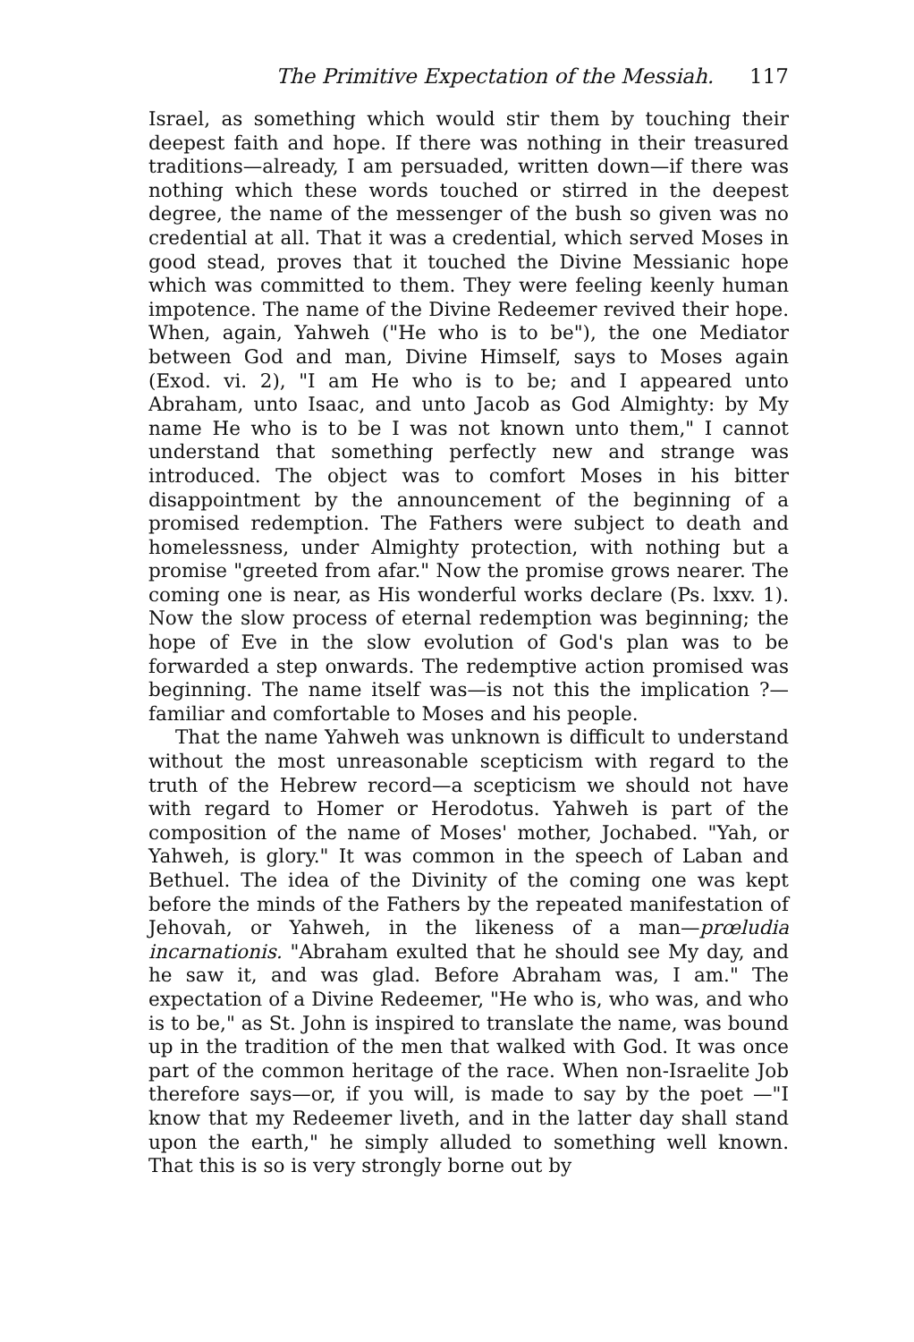The Primitive Expectation of the Messiah. 117
Israel, as something which would stir them by touching their deepest faith and hope. If there was nothing in their treasured traditions—already, I am persuaded, written down—if there was nothing which these words touched or stirred in the deepest degree, the name of the messenger of the bush so given was no credential at all. That it was a credential, which served Moses in good stead, proves that it touched the Divine Messianic hope which was committed to them. They were feeling keenly human impotence. The name of the Divine Redeemer revived their hope. When, again, Yahweh ("He who is to be"), the one Mediator between God and man, Divine Himself, says to Moses again (Exod. vi. 2), "I am He who is to be; and I appeared unto Abraham, unto Isaac, and unto Jacob as God Almighty: by My name He who is to be I was not known unto them," I cannot understand that something perfectly new and strange was introduced. The object was to comfort Moses in his bitter disappointment by the announcement of the beginning of a promised redemption. The Fathers were subject to death and homelessness, under Almighty protection, with nothing but a promise "greeted from afar." Now the promise grows nearer. The coming one is near, as His wonderful works declare (Ps. lxxv. 1). Now the slow process of eternal redemption was beginning; the hope of Eve in the slow evolution of God's plan was to be forwarded a step onwards. The redemptive action promised was beginning. The name itself was—is not this the implication ?—familiar and comfortable to Moses and his people.
That the name Yahweh was unknown is difficult to understand without the most unreasonable scepticism with regard to the truth of the Hebrew record—a scepticism we should not have with regard to Homer or Herodotus. Yahweh is part of the composition of the name of Moses' mother, Jochabed. "Yah, or Yahweh, is glory." It was common in the speech of Laban and Bethuel. The idea of the Divinity of the coming one was kept before the minds of the Fathers by the repeated manifestation of Jehovah, or Yahweh, in the likeness of a man—prœludia incarnationis. "Abraham exulted that he should see My day, and he saw it, and was glad. Before Abraham was, I am." The expectation of a Divine Redeemer, "He who is, who was, and who is to be," as St. John is inspired to translate the name, was bound up in the tradition of the men that walked with God. It was once part of the common heritage of the race. When non-Israelite Job therefore says—or, if you will, is made to say by the poet —"I know that my Redeemer liveth, and in the latter day shall stand upon the earth," he simply alluded to something well known. That this is so is very strongly borne out by